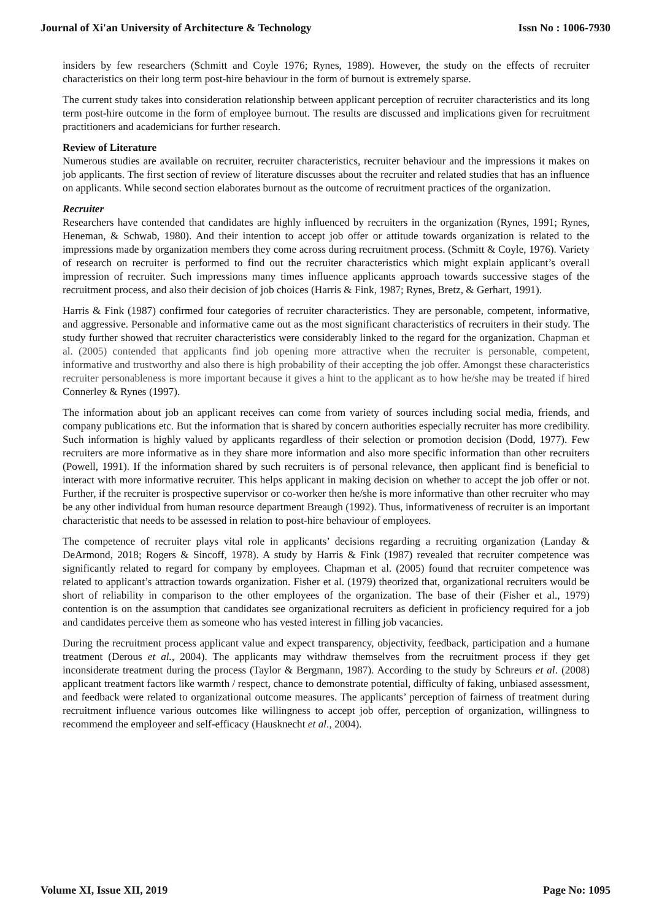Journal of Xi'an University of Architecture & Technology Issn No : 1006-7930
insiders by few researchers (Schmitt and Coyle 1976; Rynes, 1989). However, the study on the effects of recruiter characteristics on their long term post-hire behaviour in the form of burnout is extremely sparse.
The current study takes into consideration relationship between applicant perception of recruiter characteristics and its long term post-hire outcome in the form of employee burnout. The results are discussed and implications given for recruitment practitioners and academicians for further research.
Review of Literature
Numerous studies are available on recruiter, recruiter characteristics, recruiter behaviour and the impressions it makes on job applicants. The first section of review of literature discusses about the recruiter and related studies that has an influence on applicants. While second section elaborates burnout as the outcome of recruitment practices of the organization.
Recruiter
Researchers have contended that candidates are highly influenced by recruiters in the organization (Rynes, 1991; Rynes, Heneman, & Schwab, 1980). And their intention to accept job offer or attitude towards organization is related to the impressions made by organization members they come across during recruitment process. (Schmitt & Coyle, 1976). Variety of research on recruiter is performed to find out the recruiter characteristics which might explain applicant’s overall impression of recruiter. Such impressions many times influence applicants approach towards successive stages of the recruitment process, and also their decision of job choices (Harris & Fink, 1987; Rynes, Bretz, & Gerhart, 1991).
Harris & Fink (1987) confirmed four categories of recruiter characteristics. They are personable, competent, informative, and aggressive. Personable and informative came out as the most significant characteristics of recruiters in their study. The study further showed that recruiter characteristics were considerably linked to the regard for the organization. Chapman et al. (2005) contended that applicants find job opening more attractive when the recruiter is personable, competent, informative and trustworthy and also there is high probability of their accepting the job offer. Amongst these characteristics recruiter personableness is more important because it gives a hint to the applicant as to how he/she may be treated if hired Connerley & Rynes (1997).
The information about job an applicant receives can come from variety of sources including social media, friends, and company publications etc. But the information that is shared by concern authorities especially recruiter has more credibility. Such information is highly valued by applicants regardless of their selection or promotion decision (Dodd, 1977). Few recruiters are more informative as in they share more information and also more specific information than other recruiters (Powell, 1991). If the information shared by such recruiters is of personal relevance, then applicant find is beneficial to interact with more informative recruiter. This helps applicant in making decision on whether to accept the job offer or not. Further, if the recruiter is prospective supervisor or co-worker then he/she is more informative than other recruiter who may be any other individual from human resource department Breaugh (1992). Thus, informativeness of recruiter is an important characteristic that needs to be assessed in relation to post-hire behaviour of employees.
The competence of recruiter plays vital role in applicants’ decisions regarding a recruiting organization (Landay & DeArmond, 2018; Rogers & Sincoff, 1978). A study by Harris & Fink (1987) revealed that recruiter competence was significantly related to regard for company by employees. Chapman et al. (2005) found that recruiter competence was related to applicant’s attraction towards organization. Fisher et al. (1979) theorized that, organizational recruiters would be short of reliability in comparison to the other employees of the organization. The base of their (Fisher et al., 1979) contention is on the assumption that candidates see organizational recruiters as deficient in proficiency required for a job and candidates perceive them as someone who has vested interest in filling job vacancies.
During the recruitment process applicant value and expect transparency, objectivity, feedback, participation and a humane treatment (Derous et al., 2004). The applicants may withdraw themselves from the recruitment process if they get inconsiderate treatment during the process (Taylor & Bergmann, 1987). According to the study by Schreurs et al. (2008) applicant treatment factors like warmth / respect, chance to demonstrate potential, difficulty of faking, unbiased assessment, and feedback were related to organizational outcome measures. The applicants’ perception of fairness of treatment during recruitment influence various outcomes like willingness to accept job offer, perception of organization, willingness to recommend the employeer and self-efficacy (Hausknecht et al., 2004).
Volume XI, Issue XII, 2019 Page No: 1095